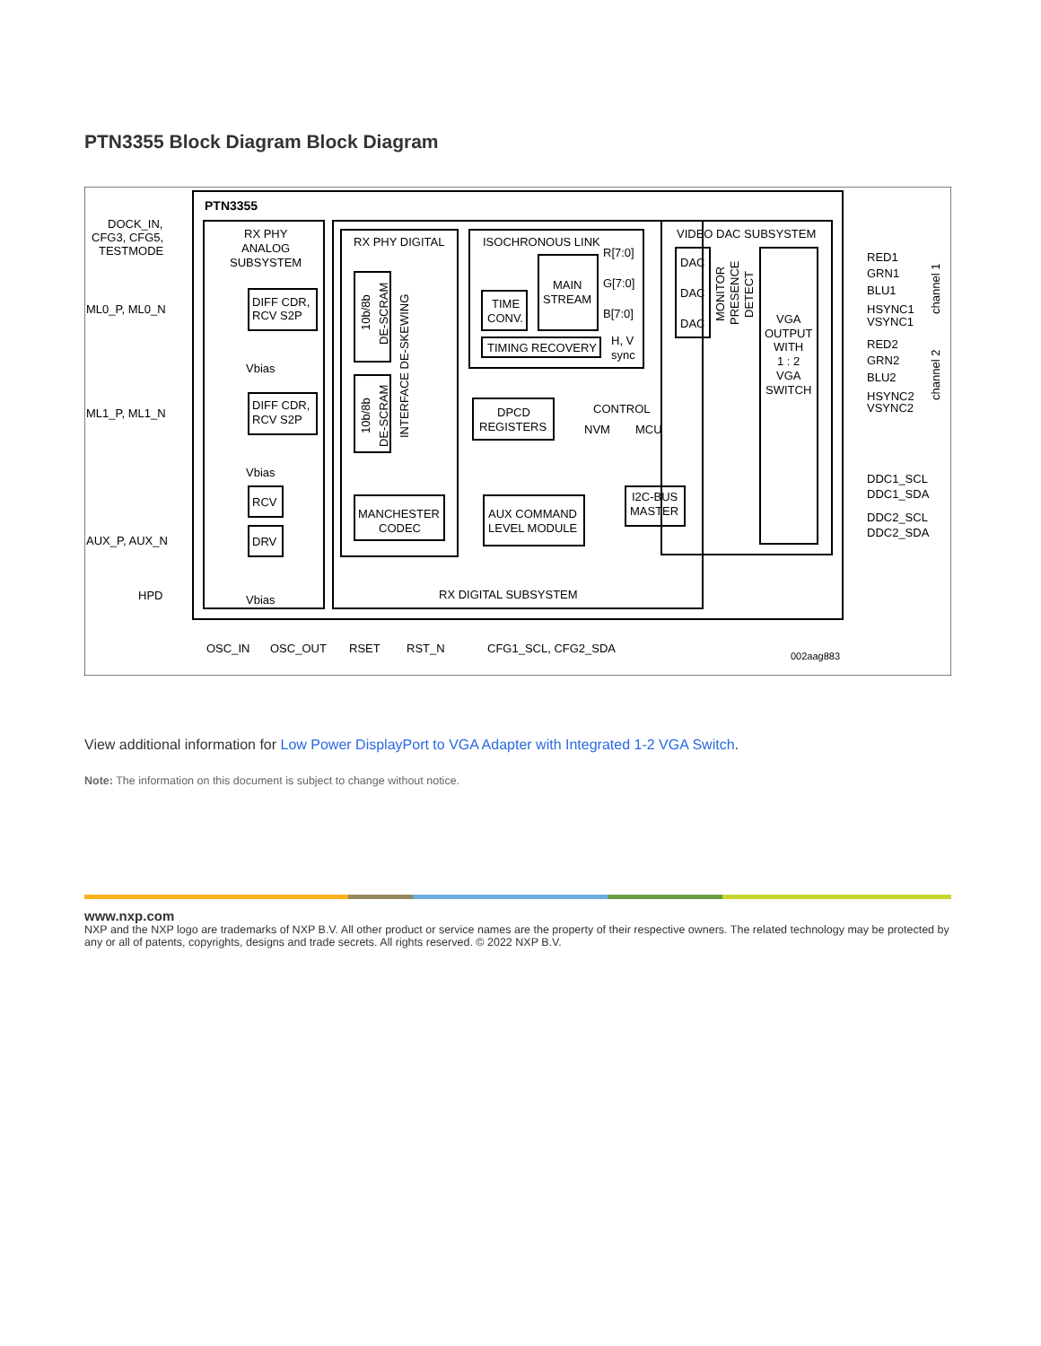PTN3355 Block Diagram Block Diagram
PTN3355
DOCK_IN,
CFG3, CFG5,
TESTMODE
ML0_P, ML0_N
ML1_P, ML1_N
AUX_P, AUX_N
HPD
RX PHY
ANALOG
SUBSYSTEM
DIFF CDR,
RCV S2P
DIFF CDR,
RCV S2P
Vbias
Vbias
RCV
DRV
Vbias
RX PHY DIGITAL
10b/8b
DE-SCRAM
10b/8b
DE-SCRAM
INTERFACE DE-SKEWING
MANCHESTER
CODEC
ISOCHRONOUS LINK
R[7:0]
G[7:0]
B[7:0]
MAIN
STREAM
TIME
CONV.
TIMING RECOVERY
H, V
sync
DPCD
REGISTERS
CONTROL
NVM
MCU
AUX COMMAND
LEVEL MODULE
I2C-BUS
MASTER
RX DIGITAL SUBSYSTEM
VIDEO DAC SUBSYSTEM
DAC
DAC
DAC
MONITOR
PRESENCE
DETECT
VGA
OUTPUT
WITH
1 : 2
VGA
SWITCH
RED1
GRN1
BLU1
HSYNC1
VSYNC1
RED2
GRN2
BLU2
HSYNC2
VSYNC2
channel 1
channel 2
DDC1_SCL
DDC1_SDA
DDC2_SCL
DDC2_SDA
OSC_IN
OSC_OUT
RSET
RST_N
CFG1_SCL, CFG2_SDA
002aag883
View additional information for Low Power DisplayPort to VGA Adapter with Integrated 1-2 VGA Switch.
Note: The information on this document is subject to change without notice.
www.nxp.com
NXP and the NXP logo are trademarks of NXP B.V. All other product or service names are the property of their respective owners. The related technology may be protected by any or all of patents, copyrights, designs and trade secrets. All rights reserved. © 2022 NXP B.V.